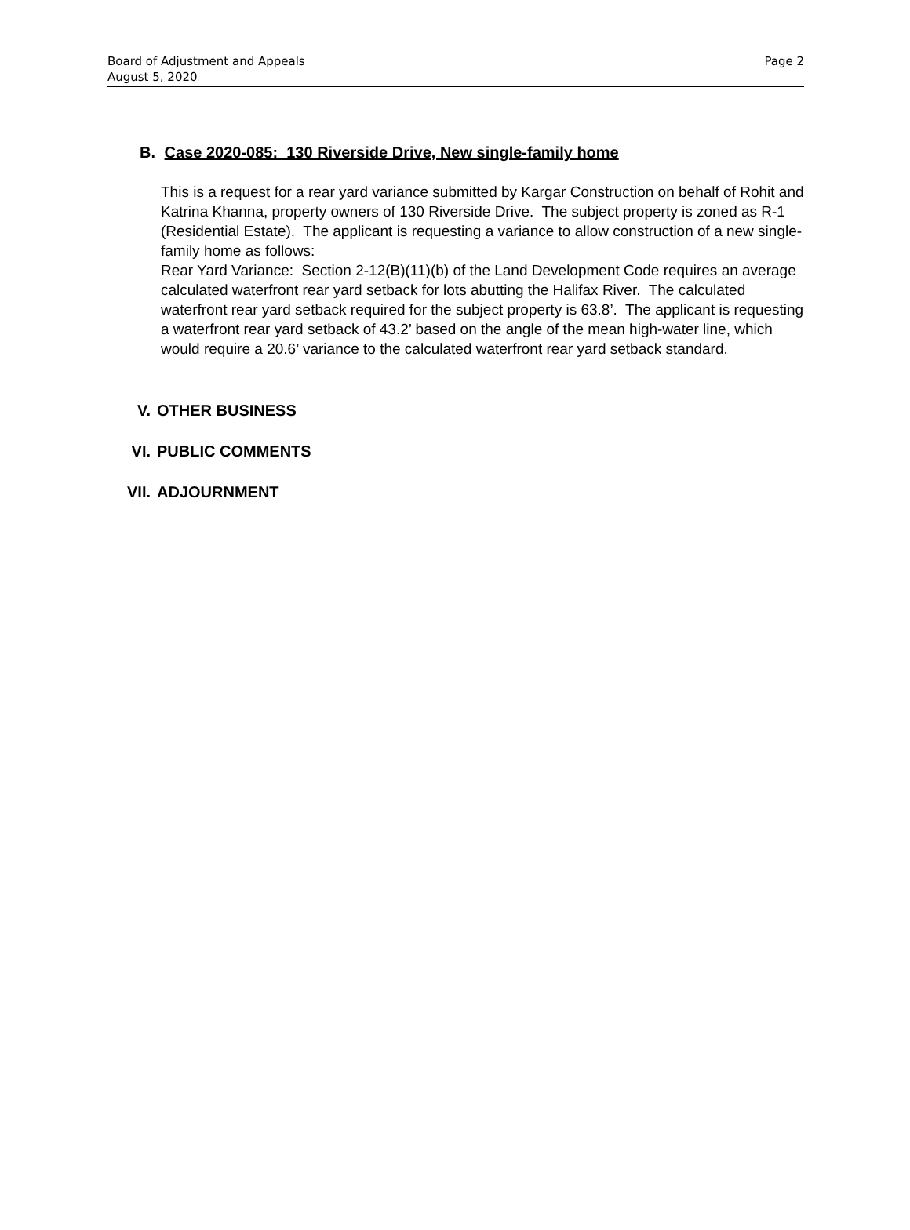Board of Adjustment and Appeals
August 5, 2020
Page 2
B. Case 2020-085: 130 Riverside Drive, New single-family home
This is a request for a rear yard variance submitted by Kargar Construction on behalf of Rohit and Katrina Khanna, property owners of 130 Riverside Drive. The subject property is zoned as R-1 (Residential Estate). The applicant is requesting a variance to allow construction of a new single-family home as follows:
Rear Yard Variance: Section 2-12(B)(11)(b) of the Land Development Code requires an average calculated waterfront rear yard setback for lots abutting the Halifax River. The calculated waterfront rear yard setback required for the subject property is 63.8’. The applicant is requesting a waterfront rear yard setback of 43.2’ based on the angle of the mean high-water line, which would require a 20.6’ variance to the calculated waterfront rear yard setback standard.
V. OTHER BUSINESS
VI. PUBLIC COMMENTS
VII. ADJOURNMENT